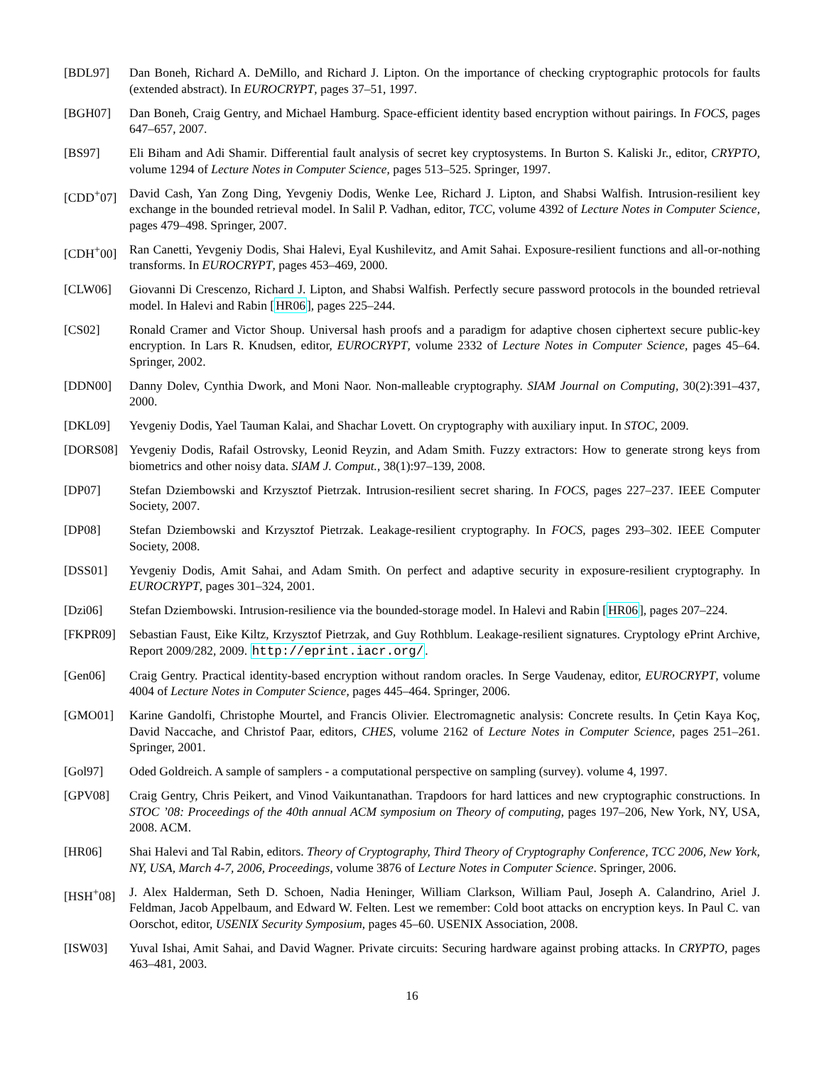[BDL97] Dan Boneh, Richard A. DeMillo, and Richard J. Lipton. On the importance of checking cryptographic protocols for faults (extended abstract). In EUROCRYPT, pages 37–51, 1997.
[BGH07] Dan Boneh, Craig Gentry, and Michael Hamburg. Space-efficient identity based encryption without pairings. In FOCS, pages 647–657, 2007.
[BS97] Eli Biham and Adi Shamir. Differential fault analysis of secret key cryptosystems. In Burton S. Kaliski Jr., editor, CRYPTO, volume 1294 of Lecture Notes in Computer Science, pages 513–525. Springer, 1997.
[CDD<sup>+</sup>07] David Cash, Yan Zong Ding, Yevgeniy Dodis, Wenke Lee, Richard J. Lipton, and Shabsi Walfish. Intrusion-resilient key exchange in the bounded retrieval model. In Salil P. Vadhan, editor, TCC, volume 4392 of Lecture Notes in Computer Science, pages 479–498. Springer, 2007.
[CDH<sup>+</sup>00] Ran Canetti, Yevgeniy Dodis, Shai Halevi, Eyal Kushilevitz, and Amit Sahai. Exposure-resilient functions and all-or-nothing transforms. In EUROCRYPT, pages 453–469, 2000.
[CLW06] Giovanni Di Crescenzo, Richard J. Lipton, and Shabsi Walfish. Perfectly secure password protocols in the bounded retrieval model. In Halevi and Rabin [HR06], pages 225–244.
[CS02] Ronald Cramer and Victor Shoup. Universal hash proofs and a paradigm for adaptive chosen ciphertext secure public-key encryption. In Lars R. Knudsen, editor, EUROCRYPT, volume 2332 of Lecture Notes in Computer Science, pages 45–64. Springer, 2002.
[DDN00] Danny Dolev, Cynthia Dwork, and Moni Naor. Non-malleable cryptography. SIAM Journal on Computing, 30(2):391–437, 2000.
[DKL09] Yevgeniy Dodis, Yael Tauman Kalai, and Shachar Lovett. On cryptography with auxiliary input. In STOC, 2009.
[DORS08] Yevgeniy Dodis, Rafail Ostrovsky, Leonid Reyzin, and Adam Smith. Fuzzy extractors: How to generate strong keys from biometrics and other noisy data. SIAM J. Comput., 38(1):97–139, 2008.
[DP07] Stefan Dziembowski and Krzysztof Pietrzak. Intrusion-resilient secret sharing. In FOCS, pages 227–237. IEEE Computer Society, 2007.
[DP08] Stefan Dziembowski and Krzysztof Pietrzak. Leakage-resilient cryptography. In FOCS, pages 293–302. IEEE Computer Society, 2008.
[DSS01] Yevgeniy Dodis, Amit Sahai, and Adam Smith. On perfect and adaptive security in exposure-resilient cryptography. In EUROCRYPT, pages 301–324, 2001.
[Dzi06] Stefan Dziembowski. Intrusion-resilience via the bounded-storage model. In Halevi and Rabin [HR06], pages 207–224.
[FKPR09] Sebastian Faust, Eike Kiltz, Krzysztof Pietrzak, and Guy Rothblum. Leakage-resilient signatures. Cryptology ePrint Archive, Report 2009/282, 2009. http://eprint.iacr.org/.
[Gen06] Craig Gentry. Practical identity-based encryption without random oracles. In Serge Vaudenay, editor, EUROCRYPT, volume 4004 of Lecture Notes in Computer Science, pages 445–464. Springer, 2006.
[GMO01] Karine Gandolfi, Christophe Mourtel, and Francis Olivier. Electromagnetic analysis: Concrete results. In Çetin Kaya Koç, David Naccache, and Christof Paar, editors, CHES, volume 2162 of Lecture Notes in Computer Science, pages 251–261. Springer, 2001.
[Gol97] Oded Goldreich. A sample of samplers - a computational perspective on sampling (survey). volume 4, 1997.
[GPV08] Craig Gentry, Chris Peikert, and Vinod Vaikuntanathan. Trapdoors for hard lattices and new cryptographic constructions. In STOC ’08: Proceedings of the 40th annual ACM symposium on Theory of computing, pages 197–206, New York, NY, USA, 2008. ACM.
[HR06] Shai Halevi and Tal Rabin, editors. Theory of Cryptography, Third Theory of Cryptography Conference, TCC 2006, New York, NY, USA, March 4-7, 2006, Proceedings, volume 3876 of Lecture Notes in Computer Science. Springer, 2006.
[HSH<sup>+</sup>08] J. Alex Halderman, Seth D. Schoen, Nadia Heninger, William Clarkson, William Paul, Joseph A. Calandrino, Ariel J. Feldman, Jacob Appelbaum, and Edward W. Felten. Lest we remember: Cold boot attacks on encryption keys. In Paul C. van Oorschot, editor, USENIX Security Symposium, pages 45–60. USENIX Association, 2008.
[ISW03] Yuval Ishai, Amit Sahai, and David Wagner. Private circuits: Securing hardware against probing attacks. In CRYPTO, pages 463–481, 2003.
16